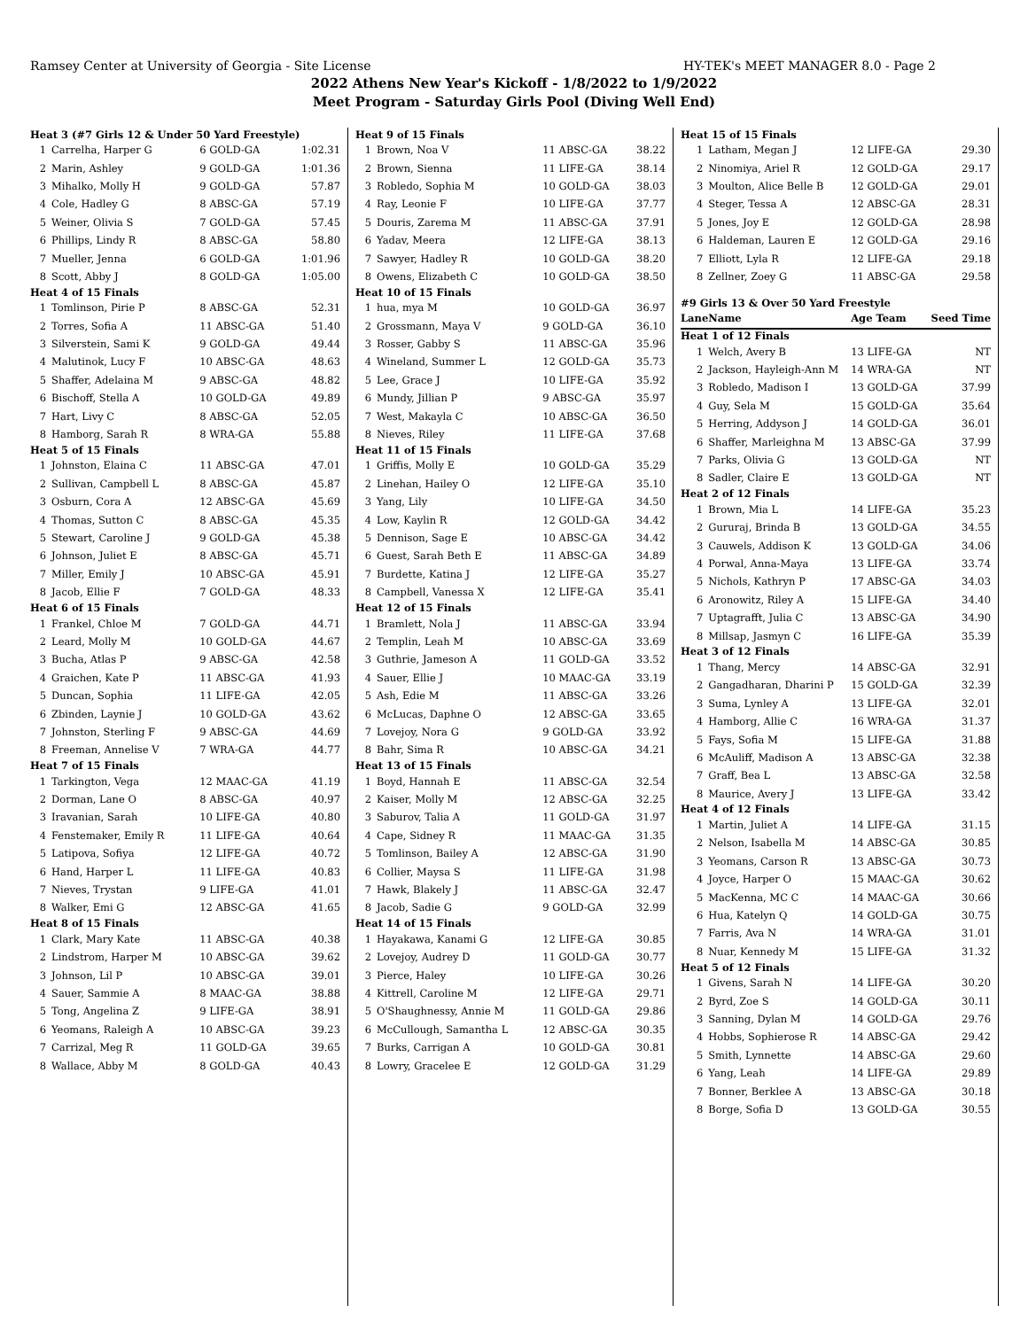Ramsey Center at University of Georgia - Site License HY-TEK's MEET MANAGER 8.0 - Page 2
2022 Athens New Year's Kickoff - 1/8/2022 to 1/9/2022
Meet Program - Saturday Girls Pool (Diving Well End)
| Heat 3 (#7 Girls 12 & Under 50 Yard Freestyle) | | | |
| 1 | Carrelha, Harper G | 6 GOLD-GA | 1:02.31 |
| 2 | Marin, Ashley | 9 GOLD-GA | 1:01.36 |
| 3 | Mihalko, Molly H | 9 GOLD-GA | 57.87 |
| 4 | Cole, Hadley G | 8 ABSC-GA | 57.19 |
| 5 | Weiner, Olivia S | 7 GOLD-GA | 57.45 |
| 6 | Phillips, Lindy R | 8 ABSC-GA | 58.80 |
| 7 | Mueller, Jenna | 6 GOLD-GA | 1:01.96 |
| 8 | Scott, Abby J | 8 GOLD-GA | 1:05.00 |
| Heat 4 of 15 Finals | | | |
| 1 | Tomlinson, Pirie P | 8 ABSC-GA | 52.31 |
| 2 | Torres, Sofia A | 11 ABSC-GA | 51.40 |
| 3 | Silverstein, Sami K | 9 GOLD-GA | 49.44 |
| 4 | Malutinok, Lucy F | 10 ABSC-GA | 48.63 |
| 5 | Shaffer, Adelaina M | 9 ABSC-GA | 48.82 |
| 6 | Bischoff, Stella A | 10 GOLD-GA | 49.89 |
| 7 | Hart, Livy C | 8 ABSC-GA | 52.05 |
| 8 | Hamborg, Sarah R | 8 WRA-GA | 55.88 |
| Heat 5 of 15 Finals | | | |
| 1 | Johnston, Elaina C | 11 ABSC-GA | 47.01 |
| 2 | Sullivan, Campbell L | 8 ABSC-GA | 45.87 |
| 3 | Osburn, Cora A | 12 ABSC-GA | 45.69 |
| 4 | Thomas, Sutton C | 8 ABSC-GA | 45.35 |
| 5 | Stewart, Caroline J | 9 GOLD-GA | 45.38 |
| 6 | Johnson, Juliet E | 8 ABSC-GA | 45.71 |
| 7 | Miller, Emily J | 10 ABSC-GA | 45.91 |
| 8 | Jacob, Ellie F | 7 GOLD-GA | 48.33 |
| Heat 6 of 15 Finals | | | |
| 1 | Frankel, Chloe M | 7 GOLD-GA | 44.71 |
| 2 | Leard, Molly M | 10 GOLD-GA | 44.67 |
| 3 | Bucha, Atlas P | 9 ABSC-GA | 42.58 |
| 4 | Graichen, Kate P | 11 ABSC-GA | 41.93 |
| 5 | Duncan, Sophia | 11 LIFE-GA | 42.05 |
| 6 | Zbinden, Laynie J | 10 GOLD-GA | 43.62 |
| 7 | Johnston, Sterling F | 9 ABSC-GA | 44.69 |
| 8 | Freeman, Annelise V | 7 WRA-GA | 44.77 |
| Heat 7 of 15 Finals | | | |
| 1 | Tarkington, Vega | 12 MAAC-GA | 41.19 |
| 2 | Dorman, Lane O | 8 ABSC-GA | 40.97 |
| 3 | Iravanian, Sarah | 10 LIFE-GA | 40.80 |
| 4 | Fenstemaker, Emily R | 11 LIFE-GA | 40.64 |
| 5 | Latipova, Sofiya | 12 LIFE-GA | 40.72 |
| 6 | Hand, Harper L | 11 LIFE-GA | 40.83 |
| 7 | Nieves, Trystan | 9 LIFE-GA | 41.01 |
| 8 | Walker, Emi G | 12 ABSC-GA | 41.65 |
| Heat 8 of 15 Finals | | | |
| 1 | Clark, Mary Kate | 11 ABSC-GA | 40.38 |
| 2 | Lindstrom, Harper M | 10 ABSC-GA | 39.62 |
| 3 | Johnson, Lil P | 10 ABSC-GA | 39.01 |
| 4 | Sauer, Sammie A | 8 MAAC-GA | 38.88 |
| 5 | Tong, Angelina Z | 9 LIFE-GA | 38.91 |
| 6 | Yeomans, Raleigh A | 10 ABSC-GA | 39.23 |
| 7 | Carrizal, Meg R | 11 GOLD-GA | 39.65 |
| 8 | Wallace, Abby M | 8 GOLD-GA | 40.43 |
| Heat 9 of 15 Finals | | | |
| 1 | Brown, Noa V | 11 ABSC-GA | 38.22 |
| 2 | Brown, Sienna | 11 LIFE-GA | 38.14 |
| 3 | Robledo, Sophia M | 10 GOLD-GA | 38.03 |
| 4 | Ray, Leonie F | 10 LIFE-GA | 37.77 |
| 5 | Douris, Zarema M | 11 ABSC-GA | 37.91 |
| 6 | Yadav, Meera | 12 LIFE-GA | 38.13 |
| 7 | Sawyer, Hadley R | 10 GOLD-GA | 38.20 |
| 8 | Owens, Elizabeth C | 10 GOLD-GA | 38.50 |
| Heat 10 of 15 Finals | | | |
| 1 | hua, mya M | 10 GOLD-GA | 36.97 |
| 2 | Grossmann, Maya V | 9 GOLD-GA | 36.10 |
| 3 | Rosser, Gabby S | 11 ABSC-GA | 35.96 |
| 4 | Wineland, Summer L | 12 GOLD-GA | 35.73 |
| 5 | Lee, Grace J | 10 LIFE-GA | 35.92 |
| 6 | Mundy, Jillian P | 9 ABSC-GA | 35.97 |
| 7 | West, Makayla C | 10 ABSC-GA | 36.50 |
| 8 | Nieves, Riley | 11 LIFE-GA | 37.68 |
| Heat 11 of 15 Finals | | | |
| 1 | Griffis, Molly E | 10 GOLD-GA | 35.29 |
| 2 | Linehan, Hailey O | 12 LIFE-GA | 35.10 |
| 3 | Yang, Lily | 10 LIFE-GA | 34.50 |
| 4 | Low, Kaylin R | 12 GOLD-GA | 34.42 |
| 5 | Dennison, Sage E | 10 ABSC-GA | 34.42 |
| 6 | Guest, Sarah Beth E | 11 ABSC-GA | 34.89 |
| 7 | Burdette, Katina J | 12 LIFE-GA | 35.27 |
| 8 | Campbell, Vanessa X | 12 LIFE-GA | 35.41 |
| Heat 12 of 15 Finals | | | |
| 1 | Bramlett, Nola J | 11 ABSC-GA | 33.94 |
| 2 | Templin, Leah M | 10 ABSC-GA | 33.69 |
| 3 | Guthrie, Jameson A | 11 GOLD-GA | 33.52 |
| 4 | Sauer, Ellie J | 10 MAAC-GA | 33.19 |
| 5 | Ash, Edie M | 11 ABSC-GA | 33.26 |
| 6 | McLucas, Daphne O | 12 ABSC-GA | 33.65 |
| 7 | Lovejoy, Nora G | 9 GOLD-GA | 33.92 |
| 8 | Bahr, Sima R | 10 ABSC-GA | 34.21 |
| Heat 13 of 15 Finals | | | |
| 1 | Boyd, Hannah E | 11 ABSC-GA | 32.54 |
| 2 | Kaiser, Molly M | 12 ABSC-GA | 32.25 |
| 3 | Saburov, Talia A | 11 GOLD-GA | 31.97 |
| 4 | Cape, Sidney R | 11 MAAC-GA | 31.35 |
| 5 | Tomlinson, Bailey A | 12 ABSC-GA | 31.90 |
| 6 | Collier, Maysa S | 11 LIFE-GA | 31.98 |
| 7 | Hawk, Blakely J | 11 ABSC-GA | 32.47 |
| 8 | Jacob, Sadie G | 9 GOLD-GA | 32.99 |
| Heat 14 of 15 Finals | | | |
| 1 | Hayakawa, Kanami G | 12 LIFE-GA | 30.85 |
| 2 | Lovejoy, Audrey D | 11 GOLD-GA | 30.77 |
| 3 | Pierce, Haley | 10 LIFE-GA | 30.26 |
| 4 | Kittrell, Caroline M | 12 LIFE-GA | 29.71 |
| 5 | O'Shaughnessy, Annie M | 11 GOLD-GA | 29.86 |
| 6 | McCullough, Samantha L | 12 ABSC-GA | 30.35 |
| 7 | Burks, Carrigan A | 10 GOLD-GA | 30.81 |
| 8 | Lowry, Gracelee E | 12 GOLD-GA | 31.29 |
| Heat 15 of 15 Finals | | | |
| 1 | Latham, Megan J | 12 LIFE-GA | 29.30 |
| 2 | Ninomiya, Ariel R | 12 GOLD-GA | 29.17 |
| 3 | Moulton, Alice Belle B | 12 GOLD-GA | 29.01 |
| 4 | Steger, Tessa A | 12 ABSC-GA | 28.31 |
| 5 | Jones, Joy E | 12 GOLD-GA | 28.98 |
| 6 | Haldeman, Lauren E | 12 GOLD-GA | 29.16 |
| 7 | Elliott, Lyla R | 12 LIFE-GA | 29.18 |
| 8 | Zellner, Zoey G | 11 ABSC-GA | 29.58 |
| #9 Girls 13 & Over 50 Yard Freestyle | | | |
| Lane | Name | Age Team | Seed Time |
| Heat 1 of 12 Finals | | | |
| 1 | Welch, Avery B | 13 LIFE-GA | NT |
| 2 | Jackson, Hayleigh-Ann M | 14 WRA-GA | NT |
| 3 | Robledo, Madison I | 13 GOLD-GA | 37.99 |
| 4 | Guy, Sela M | 15 GOLD-GA | 35.64 |
| 5 | Herring, Addyson J | 14 GOLD-GA | 36.01 |
| 6 | Shaffer, Marleighna M | 13 ABSC-GA | 37.99 |
| 7 | Parks, Olivia G | 13 GOLD-GA | NT |
| 8 | Sadler, Claire E | 13 GOLD-GA | NT |
| Heat 2 of 12 Finals | | | |
| 1 | Brown, Mia L | 14 LIFE-GA | 35.23 |
| 2 | Gururaj, Brinda B | 13 GOLD-GA | 34.55 |
| 3 | Cauwels, Addison K | 13 GOLD-GA | 34.06 |
| 4 | Porwal, Anna-Maya | 13 LIFE-GA | 33.74 |
| 5 | Nichols, Kathryn P | 17 ABSC-GA | 34.03 |
| 6 | Aronowitz, Riley A | 15 LIFE-GA | 34.40 |
| 7 | Uptagrafft, Julia C | 13 ABSC-GA | 34.90 |
| 8 | Millsap, Jasmyn C | 16 LIFE-GA | 35.39 |
| Heat 3 of 12 Finals | | | |
| 1 | Thang, Mercy | 14 ABSC-GA | 32.91 |
| 2 | Gangadharan, Dharini P | 15 GOLD-GA | 32.39 |
| 3 | Suma, Lynley A | 13 LIFE-GA | 32.01 |
| 4 | Hamborg, Allie C | 16 WRA-GA | 31.37 |
| 5 | Fays, Sofia M | 15 LIFE-GA | 31.88 |
| 6 | McAuliff, Madison A | 13 ABSC-GA | 32.38 |
| 7 | Graff, Bea L | 13 ABSC-GA | 32.58 |
| 8 | Maurice, Avery J | 13 LIFE-GA | 33.42 |
| Heat 4 of 12 Finals | | | |
| 1 | Martin, Juliet A | 14 LIFE-GA | 31.15 |
| 2 | Nelson, Isabella M | 14 ABSC-GA | 30.85 |
| 3 | Yeomans, Carson R | 13 ABSC-GA | 30.73 |
| 4 | Joyce, Harper O | 15 MAAC-GA | 30.62 |
| 5 | MacKenna, MC C | 14 MAAC-GA | 30.66 |
| 6 | Hua, Katelyn Q | 14 GOLD-GA | 30.75 |
| 7 | Farris, Ava N | 14 WRA-GA | 31.01 |
| 8 | Nuar, Kennedy M | 15 LIFE-GA | 31.32 |
| Heat 5 of 12 Finals | | | |
| 1 | Givens, Sarah N | 14 LIFE-GA | 30.20 |
| 2 | Byrd, Zoe S | 14 GOLD-GA | 30.11 |
| 3 | Sanning, Dylan M | 14 GOLD-GA | 29.76 |
| 4 | Hobbs, Sophierose R | 14 ABSC-GA | 29.42 |
| 5 | Smith, Lynnette | 14 ABSC-GA | 29.60 |
| 6 | Yang, Leah | 14 LIFE-GA | 29.89 |
| 7 | Bonner, Berklee A | 13 ABSC-GA | 30.18 |
| 8 | Borge, Sofia D | 13 GOLD-GA | 30.55 |